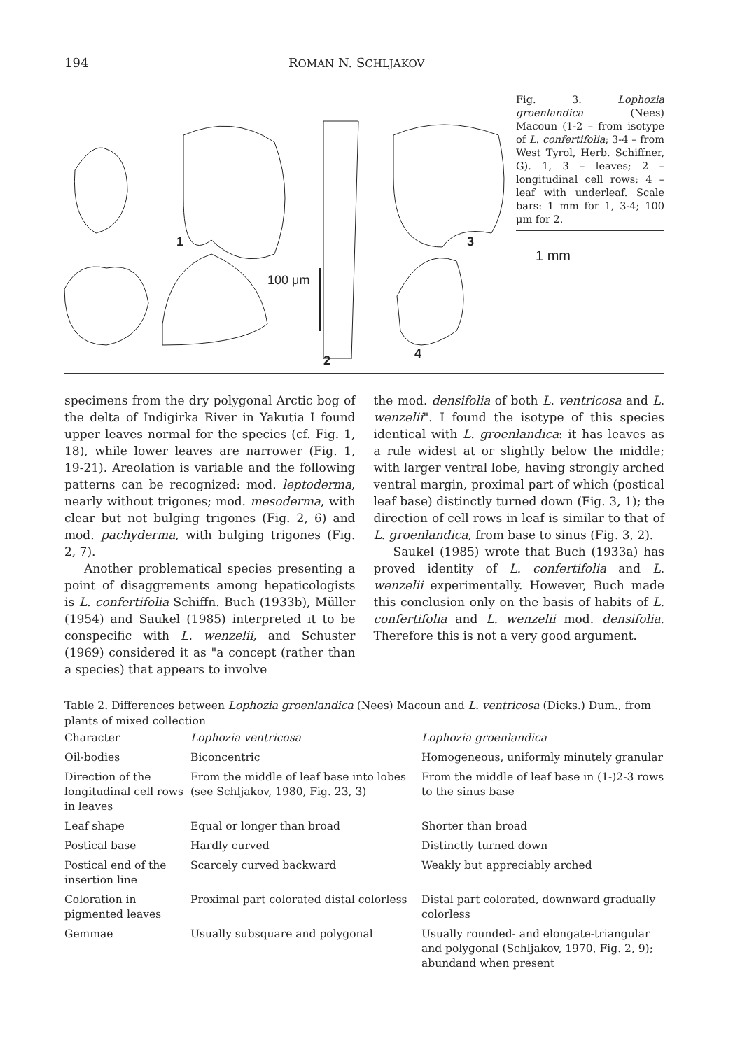194 ROMAN N. SCHLJAKOV
1
2
3
4
100 μm
Fig. 3. Lophozia groenlandica (Nees) Macoun (1-2 – from isotype of L. confertifolia; 3-4 – from West Tyrol, Herb. Schiffner, G). 1, 3 – leaves; 2 – longitudinal cell rows; 4 – leaf with underleaf. Scale bars: 1 mm for 1, 3-4; 100 μm for 2.
1 mm
specimens from the dry polygonal Arctic bog of the delta of Indigirka River in Yakutia I found upper leaves normal for the species (cf. Fig. 1, 18), while lower leaves are narrower (Fig. 1, 19-21). Areolation is variable and the following patterns can be recognized: mod. leptoderma, nearly without trigones; mod. mesoderma, with clear but not bulging trigones (Fig. 2, 6) and mod. pachyderma, with bulging trigones (Fig. 2, 7).
Another problematical species presenting a point of disaggrements among hepaticologists is L. confertifolia Schiffn. Buch (1933b), Müller (1954) and Saukel (1985) interpreted it to be conspecific with L. wenzelii, and Schuster (1969) considered it as "a concept (rather than a species) that appears to involve
the mod. densifolia of both L. ventricosa and L. wenzelii". I found the isotype of this species identical with L. groenlandica: it has leaves as a rule widest at or slightly below the middle; with larger ventral lobe, having strongly arched ventral margin, proximal part of which (postical leaf base) distinctly turned down (Fig. 3, 1); the direction of cell rows in leaf is similar to that of L. groenlandica, from base to sinus (Fig. 3, 2).
Saukel (1985) wrote that Buch (1933a) has proved identity of L. confertifolia and L. wenzelii experimentally. However, Buch made this conclusion only on the basis of habits of L. confertifolia and L. wenzelii mod. densifolia. Therefore this is not a very good argument.
Table 2. Differences between Lophozia groenlandica (Nees) Macoun and L. ventricosa (Dicks.) Dum., from plants of mixed collection
| Character | Lophozia ventricosa | Lophozia groenlandica |
| --- | --- | --- |
| Oil-bodies | Biconcentric | Homogeneous, uniformly minutely granular |
| Direction of the longitudinal cell rows in leaves | From the middle of leaf base into lobes (see Schljakov, 1980, Fig. 23, 3) | From the middle of leaf base in (1-)2-3 rows to the sinus base |
| Leaf shape | Equal or longer than broad | Shorter than broad |
| Postical base | Hardly curved | Distinctly turned down |
| Postical end of the insertion line | Scarcely curved backward | Weakly but appreciably arched |
| Coloration in pigmented leaves | Proximal part colorated distal colorless | Distal part colorated, downward gradually colorless |
| Gemmae | Usually subsquare and polygonal | Usually rounded- and elongate-triangular and polygonal (Schljakov, 1970, Fig. 2, 9); abundand when present |